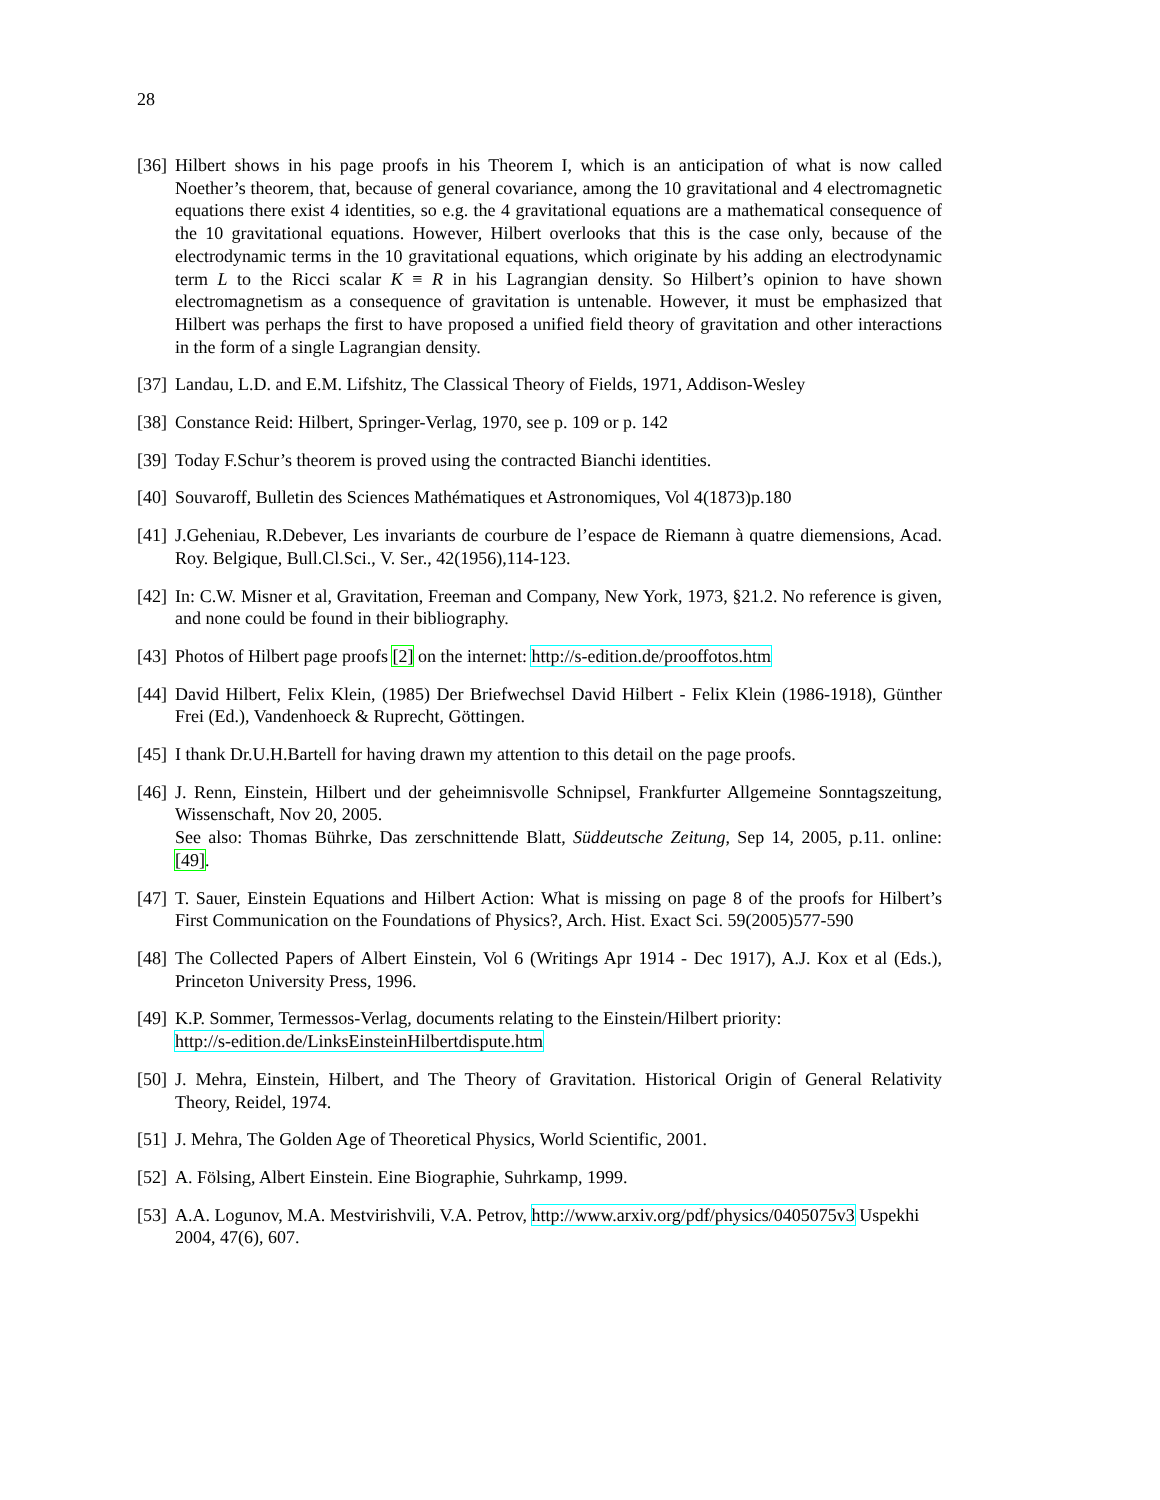28
[36] Hilbert shows in his page proofs in his Theorem I, which is an anticipation of what is now called Noether’s theorem, that, because of general covariance, among the 10 gravitational and 4 electromagnetic equations there exist 4 identities, so e.g. the 4 gravitational equations are a mathematical consequence of the 10 gravitational equations. However, Hilbert overlooks that this is the case only, because of the electrodynamic terms in the 10 gravitational equations, which originate by his adding an electrodynamic term L to the Ricci scalar K ≡ R in his Lagrangian density. So Hilbert’s opinion to have shown electromagnetism as a consequence of gravitation is untenable. However, it must be emphasized that Hilbert was perhaps the first to have proposed a unified field theory of gravitation and other interactions in the form of a single Lagrangian density.
[37] Landau, L.D. and E.M. Lifshitz, The Classical Theory of Fields, 1971, Addison-Wesley
[38] Constance Reid: Hilbert, Springer-Verlag, 1970, see p. 109 or p. 142
[39] Today F.Schur’s theorem is proved using the contracted Bianchi identities.
[40] Souvaroff, Bulletin des Sciences Mathématiques et Astronomiques, Vol 4(1873)p.180
[41] J.Geheniau, R.Debever, Les invariants de courbure de l’espace de Riemann à quatre diemensions, Acad. Roy. Belgique, Bull.Cl.Sci., V. Ser., 42(1956),114-123.
[42] In: C.W. Misner et al, Gravitation, Freeman and Company, New York, 1973, §21.2. No reference is given, and none could be found in their bibliography.
[43] Photos of Hilbert page proofs [2] on the internet: http://s-edition.de/prooffotos.htm
[44] David Hilbert, Felix Klein, (1985) Der Briefwechsel David Hilbert - Felix Klein (1986-1918), Günther Frei (Ed.), Vandenhoeck & Ruprecht, Göttingen.
[45] I thank Dr.U.H.Bartell for having drawn my attention to this detail on the page proofs.
[46] J. Renn, Einstein, Hilbert und der geheimnisvolle Schnipsel, Frankfurter Allgemeine Sonntagszeitung, Wissenschaft, Nov 20, 2005.
See also: Thomas Bührke, Das zerschnittende Blatt, Süddeutsche Zeitung, Sep 14, 2005, p.11. online: [49].
[47] T. Sauer, Einstein Equations and Hilbert Action: What is missing on page 8 of the proofs for Hilbert’s First Communication on the Foundations of Physics?, Arch. Hist. Exact Sci. 59(2005)577-590
[48] The Collected Papers of Albert Einstein, Vol 6 (Writings Apr 1914 - Dec 1917), A.J. Kox et al (Eds.), Princeton University Press, 1996.
[49] K.P. Sommer, Termessos-Verlag, documents relating to the Einstein/Hilbert priority:
http://s-edition.de/LinksEinsteinHilbertdispute.htm
[50] J. Mehra, Einstein, Hilbert, and The Theory of Gravitation. Historical Origin of General Relativity Theory, Reidel, 1974.
[51] J. Mehra, The Golden Age of Theoretical Physics, World Scientific, 2001.
[52] A. Fölsing, Albert Einstein. Eine Biographie, Suhrkamp, 1999.
[53] A.A. Logunov, M.A. Mestvirishvili, V.A. Petrov, http://www.arxiv.org/pdf/physics/0405075v3 Uspekhi 2004, 47(6), 607.